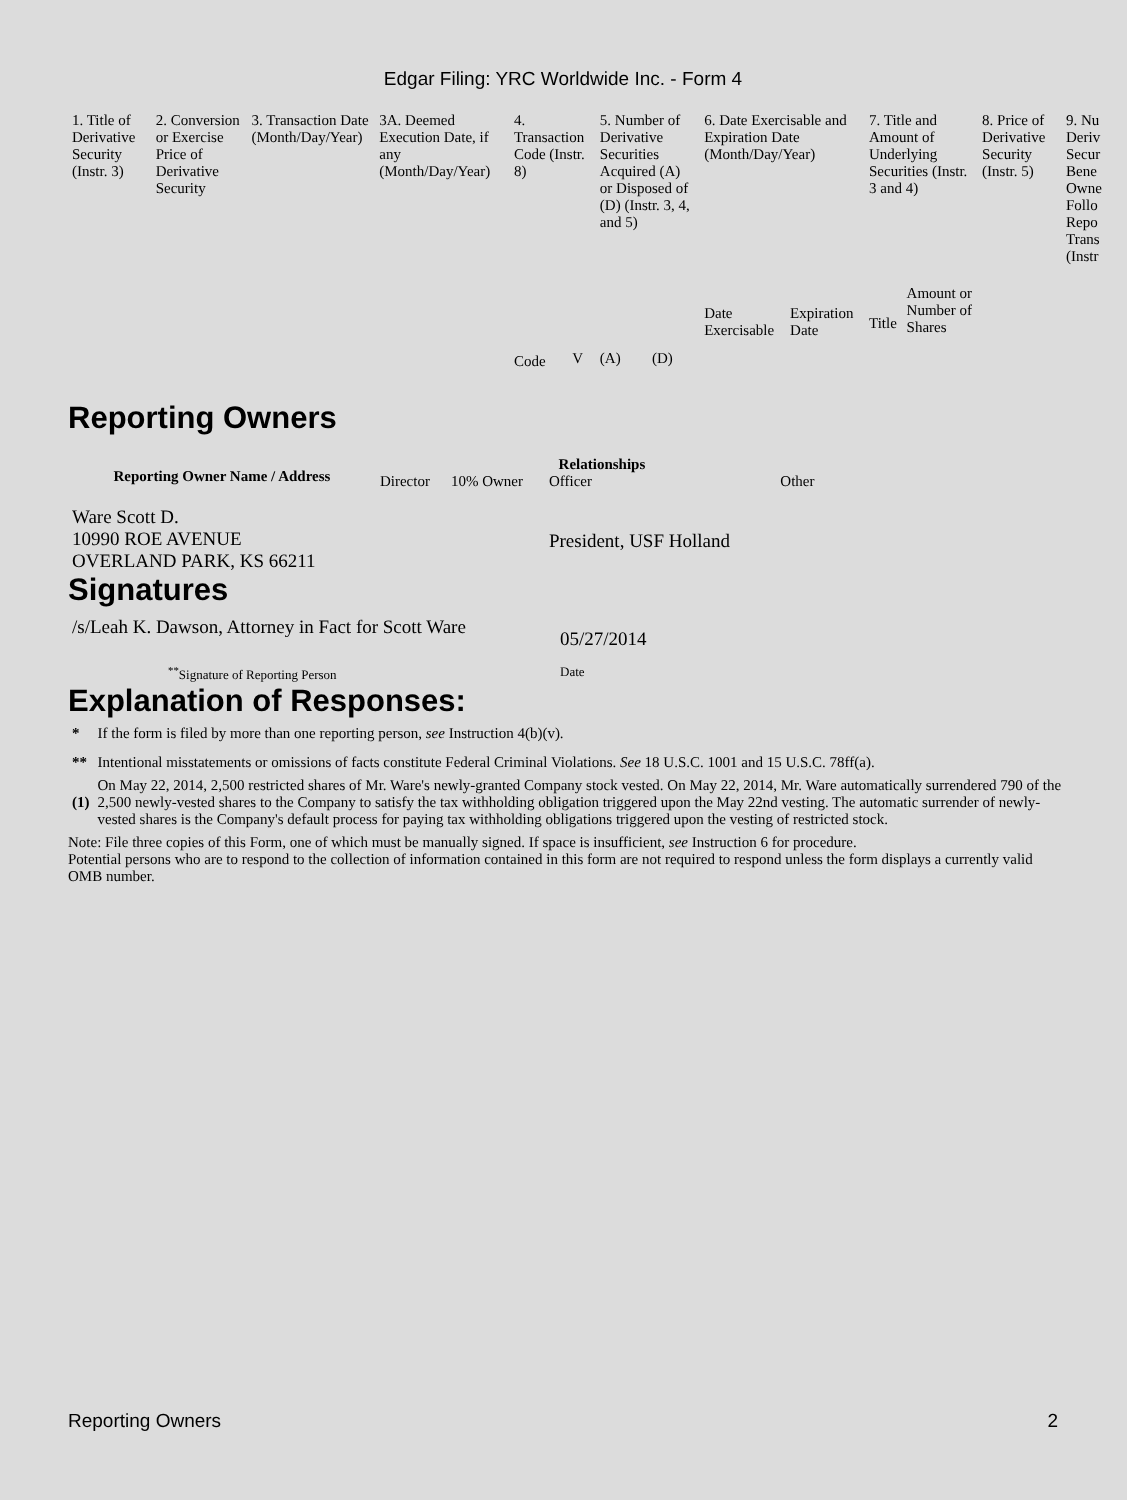Edgar Filing: YRC Worldwide Inc. - Form 4
| 1. Title of Derivative Security (Instr. 3) | 2. Conversion or Exercise Price of Derivative Security | 3. Transaction Date (Month/Day/Year) | 3A. Deemed Execution Date, if any (Month/Day/Year) | 4. Transaction Code (Instr. 8) | | 5. Number of Derivative Securities Acquired (A) or Disposed of (D) (Instr. 3, 4, and 5) | | 6. Date Exercisable and Expiration Date (Month/Day/Year) | | 7. Title and Amount of Underlying Securities (Instr. 3 and 4) | | 8. Price of Derivative Security (Instr. 5) | 9. Nu Deriv Secur Bene Owne Follo Repo Trans (Instr |
| | | | | Code | V | (A) | (D) | Date Exercisable | Expiration Date | Title | Amount or Number of Shares | | |
Reporting Owners
| Reporting Owner Name / Address | Relationships | | | |
| --- | --- | --- | --- | --- |
| | Director | 10% Owner | Officer | Other |
| Ware Scott D. 10990 ROE AVENUE OVERLAND PARK, KS 66211 | | | President, USF Holland | |
Signatures
| /s/Leah K. Dawson, Attorney in Fact for Scott Ware | 05/27/2014 |
| <sup>**</sup> Signature of Reporting Person | Date |
Explanation of Responses:
| * | If the form is filed by more than one reporting person, see Instruction 4(b)(v). |
| ** | Intentional misstatements or omissions of facts constitute Federal Criminal Violations. See 18 U.S.C. 1001 and 15 U.S.C. 78ff(a). |
| (1) | On May 22, 2014, 2,500 restricted shares of Mr. Ware's newly-granted Company stock vested. On May 22, 2014, Mr. Ware automatically surrendered 790 of the 2,500 newly-vested shares to the Company to satisfy the tax withholding obligation triggered upon the May 22nd vesting. The automatic surrender of newly-vested shares is the Company's default process for paying tax withholding obligations triggered upon the vesting of restricted stock. |
Note: File three copies of this Form, one of which must be manually signed. If space is insufficient, see Instruction 6 for procedure.
Potential persons who are to respond to the collection of information contained in this form are not required to respond unless the form displays a currently valid OMB number.
Reporting Owners 2